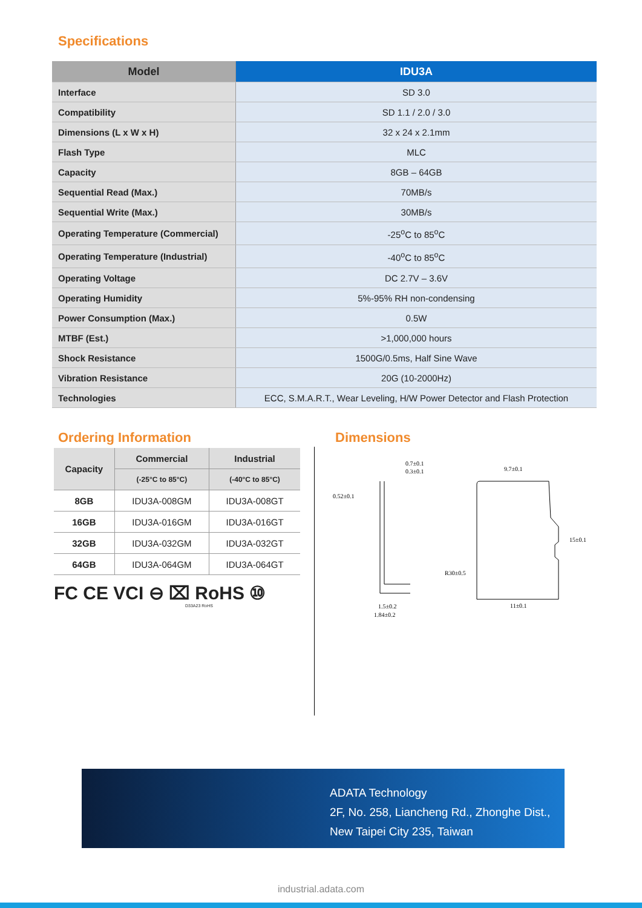Specifications
| Model | IDU3A |
| --- | --- |
| Interface | SD 3.0 |
| Compatibility | SD 1.1 / 2.0 / 3.0 |
| Dimensions (L x W x H) | 32 x 24 x 2.1mm |
| Flash Type | MLC |
| Capacity | 8GB – 64GB |
| Sequential Read (Max.) | 70MB/s |
| Sequential Write (Max.) | 30MB/s |
| Operating Temperature (Commercial) | -25<sup>o</sup>C to 85<sup>o</sup>C |
| Operating Temperature (Industrial) | -40<sup>o</sup>C to 85<sup>o</sup>C |
| Operating Voltage | DC 2.7V – 3.6V |
| Operating Humidity | 5%-95% RH non-condensing |
| Power Consumption (Max.) | 0.5W |
| MTBF (Est.) | >1,000,000 hours |
| Shock Resistance | 1500G/0.5ms, Half Sine Wave |
| Vibration Resistance | 20G (10-2000Hz) |
| Technologies | ECC, S.M.A.R.T., Wear Leveling, H/W Power Detector and Flash Protection |
Ordering Information
| Capacity | Commercial | Industrial |
| --- | --- | --- |
| | (-25°C to 85°C) | (-40°C to 85°C) |
| 8GB | IDU3A-008GM | IDU3A-008GT |
| 16GB | IDU3A-016GM | IDU3A-016GT |
| 32GB | IDU3A-032GM | IDU3A-032GT |
| 64GB | IDU3A-064GM | IDU3A-064GT |
FC CE VCI ⊖ ⌧ RoHS ⑩
D33A23 RoHS
Dimensions
0.7±0.1
0.3±0.1
0.52±0.1
9.7±0.1
15±0.1
R30±0.5
11±0.1
1.5±0.2
1.84±0.2
ADATA Technology
2F, No. 258, Liancheng Rd., Zhonghe Dist.,
New Taipei City 235, Taiwan
industrial.adata.com